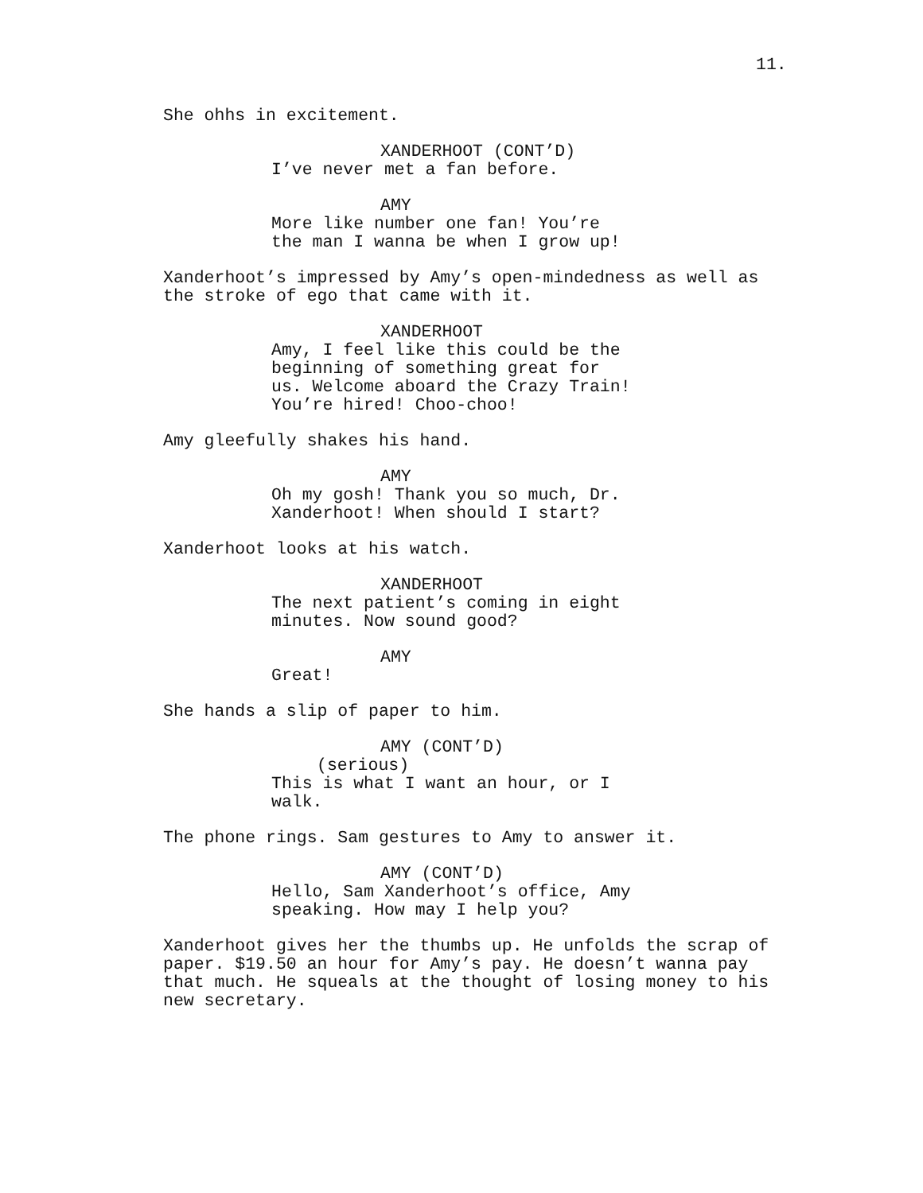11.
She ohhs in excitement.
XANDERHOOT (CONT’D)
I’ve never met a fan before.
AMY
More like number one fan! You’re the man I wanna be when I grow up!
Xanderhoot’s impressed by Amy’s open-mindedness as well as the stroke of ego that came with it.
XANDERHOOT
Amy, I feel like this could be the beginning of something great for us. Welcome aboard the Crazy Train! You’re hired! Choo-choo!
Amy gleefully shakes his hand.
AMY
Oh my gosh! Thank you so much, Dr. Xanderhoot! When should I start?
Xanderhoot looks at his watch.
XANDERHOOT
The next patient’s coming in eight minutes. Now sound good?
AMY
Great!
She hands a slip of paper to him.
AMY (CONT’D)
(serious)
This is what I want an hour, or I walk.
The phone rings. Sam gestures to Amy to answer it.
AMY (CONT’D)
Hello, Sam Xanderhoot’s office, Amy speaking. How may I help you?
Xanderhoot gives her the thumbs up. He unfolds the scrap of paper. $19.50 an hour for Amy’s pay. He doesn’t wanna pay that much. He squeals at the thought of losing money to his new secretary.